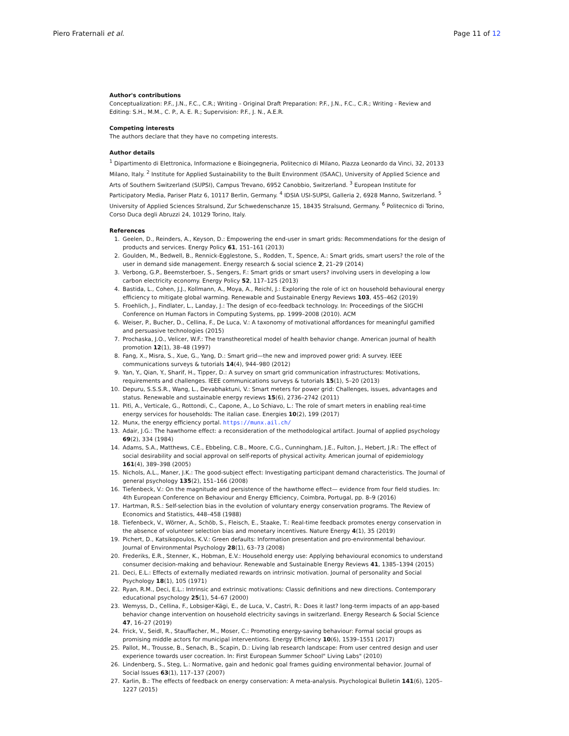Piero Fraternali et al. Page 11 of 12
Author's contributions
Conceptualization: P.F., J.N., F.C., C.R.; Writing - Original Draft Preparation: P.F., J.N., F.C., C.R.; Writing - Review and Editing: S.H., M.M., C. P., A. E. R.; Supervision: P.F., J. N., A.E.R.
Competing interests
The authors declare that they have no competing interests.
Author details
<sup>1</sup> Dipartimento di Elettronica, Informazione e Bioingegneria, Politecnico di Milano, Piazza Leonardo da Vinci, 32, 20133 Milano, Italy. <sup>2</sup> Institute for Applied Sustainability to the Built Environment (ISAAC), University of Applied Science and Arts of Southern Switzerland (SUPSI), Campus Trevano, 6952 Canobbio, Switzerland. <sup>3</sup> European Institute for Participatory Media, Pariser Platz 6, 10117 Berlin, Germany. <sup>4</sup> IDSIA USI-SUPSI, Galleria 2, 6928 Manno, Switzerland. <sup>5</sup> University of Applied Sciences Stralsund, Zur Schwedenschanze 15, 18435 Stralsund, Germany. <sup>6</sup> Politecnico di Torino, Corso Duca degli Abruzzi 24, 10129 Torino, Italy.
References
1. Geelen, D., Reinders, A., Keyson, D.: Empowering the end-user in smart grids: Recommendations for the design of products and services. Energy Policy 61, 151–161 (2013)
2. Goulden, M., Bedwell, B., Rennick-Egglestone, S., Rodden, T., Spence, A.: Smart grids, smart users? the role of the user in demand side management. Energy research & social science 2, 21–29 (2014)
3. Verbong, G.P., Beemsterboer, S., Sengers, F.: Smart grids or smart users? involving users in developing a low carbon electricity economy. Energy Policy 52, 117–125 (2013)
4. Bastida, L., Cohen, J.J., Kollmann, A., Moya, A., Reichl, J.: Exploring the role of ict on household behavioural energy efficiency to mitigate global warming. Renewable and Sustainable Energy Reviews 103, 455–462 (2019)
5. Froehlich, J., Findlater, L., Landay, J.: The design of eco-feedback technology. In: Proceedings of the SIGCHI Conference on Human Factors in Computing Systems, pp. 1999–2008 (2010). ACM
6. Weiser, P., Bucher, D., Cellina, F., De Luca, V.: A taxonomy of motivational affordances for meaningful gamified and persuasive technologies (2015)
7. Prochaska, J.O., Velicer, W.F.: The transtheoretical model of health behavior change. American journal of health promotion 12(1), 38–48 (1997)
8. Fang, X., Misra, S., Xue, G., Yang, D.: Smart grid—the new and improved power grid: A survey. IEEE communications surveys & tutorials 14(4), 944–980 (2012)
9. Yan, Y., Qian, Y., Sharif, H., Tipper, D.: A survey on smart grid communication infrastructures: Motivations, requirements and challenges. IEEE communications surveys & tutorials 15(1), 5–20 (2013)
10. Depuru, S.S.S.R., Wang, L., Devabhaktuni, V.: Smart meters for power grid: Challenges, issues, advantages and status. Renewable and sustainable energy reviews 15(6), 2736–2742 (2011)
11. Pitì, A., Verticale, G., Rottondi, C., Capone, A., Lo Schiavo, L.: The role of smart meters in enabling real-time energy services for households: The italian case. Energies 10(2), 199 (2017)
12. Munx, the energy efficiency portal. https://munx.ail.ch/
13. Adair, J.G.: The hawthorne effect: a reconsideration of the methodological artifact. Journal of applied psychology 69(2), 334 (1984)
14. Adams, S.A., Matthews, C.E., Ebbeling, C.B., Moore, C.G., Cunningham, J.E., Fulton, J., Hebert, J.R.: The effect of social desirability and social approval on self-reports of physical activity. American journal of epidemiology 161(4), 389–398 (2005)
15. Nichols, A.L., Maner, J.K.: The good-subject effect: Investigating participant demand characteristics. The Journal of general psychology 135(2), 151–166 (2008)
16. Tiefenbeck, V.: On the magnitude and persistence of the hawthorne effect— evidence from four field studies. In: 4th European Conference on Behaviour and Energy Efficiency, Coimbra, Portugal, pp. 8–9 (2016)
17. Hartman, R.S.: Self-selection bias in the evolution of voluntary energy conservation programs. The Review of Economics and Statistics, 448–458 (1988)
18. Tiefenbeck, V., Wörner, A., Schöb, S., Fleisch, E., Staake, T.: Real-time feedback promotes energy conservation in the absence of volunteer selection bias and monetary incentives. Nature Energy 4(1), 35 (2019)
19. Pichert, D., Katsikopoulos, K.V.: Green defaults: Information presentation and pro-environmental behaviour. Journal of Environmental Psychology 28(1), 63–73 (2008)
20. Frederiks, E.R., Stenner, K., Hobman, E.V.: Household energy use: Applying behavioural economics to understand consumer decision-making and behaviour. Renewable and Sustainable Energy Reviews 41, 1385–1394 (2015)
21. Deci, E.L.: Effects of externally mediated rewards on intrinsic motivation. Journal of personality and Social Psychology 18(1), 105 (1971)
22. Ryan, R.M., Deci, E.L.: Intrinsic and extrinsic motivations: Classic definitions and new directions. Contemporary educational psychology 25(1), 54–67 (2000)
23. Wemyss, D., Cellina, F., Lobsiger-Kägi, E., de Luca, V., Castri, R.: Does it last? long-term impacts of an app-based behavior change intervention on household electricity savings in switzerland. Energy Research & Social Science 47, 16–27 (2019)
24. Frick, V., Seidl, R., Stauffacher, M., Moser, C.: Promoting energy-saving behaviour: Formal social groups as promising middle actors for municipal interventions. Energy Efficiency 10(6), 1539–1551 (2017)
25. Pallot, M., Trousse, B., Senach, B., Scapin, D.: Living lab research landscape: From user centred design and user experience towards user cocreation. In: First European Summer School" Living Labs" (2010)
26. Lindenberg, S., Steg, L.: Normative, gain and hedonic goal frames guiding environmental behavior. Journal of Social Issues 63(1), 117–137 (2007)
27. Karlin, B.: The effects of feedback on energy conservation: A meta-analysis. Psychological Bulletin 141(6), 1205–1227 (2015)